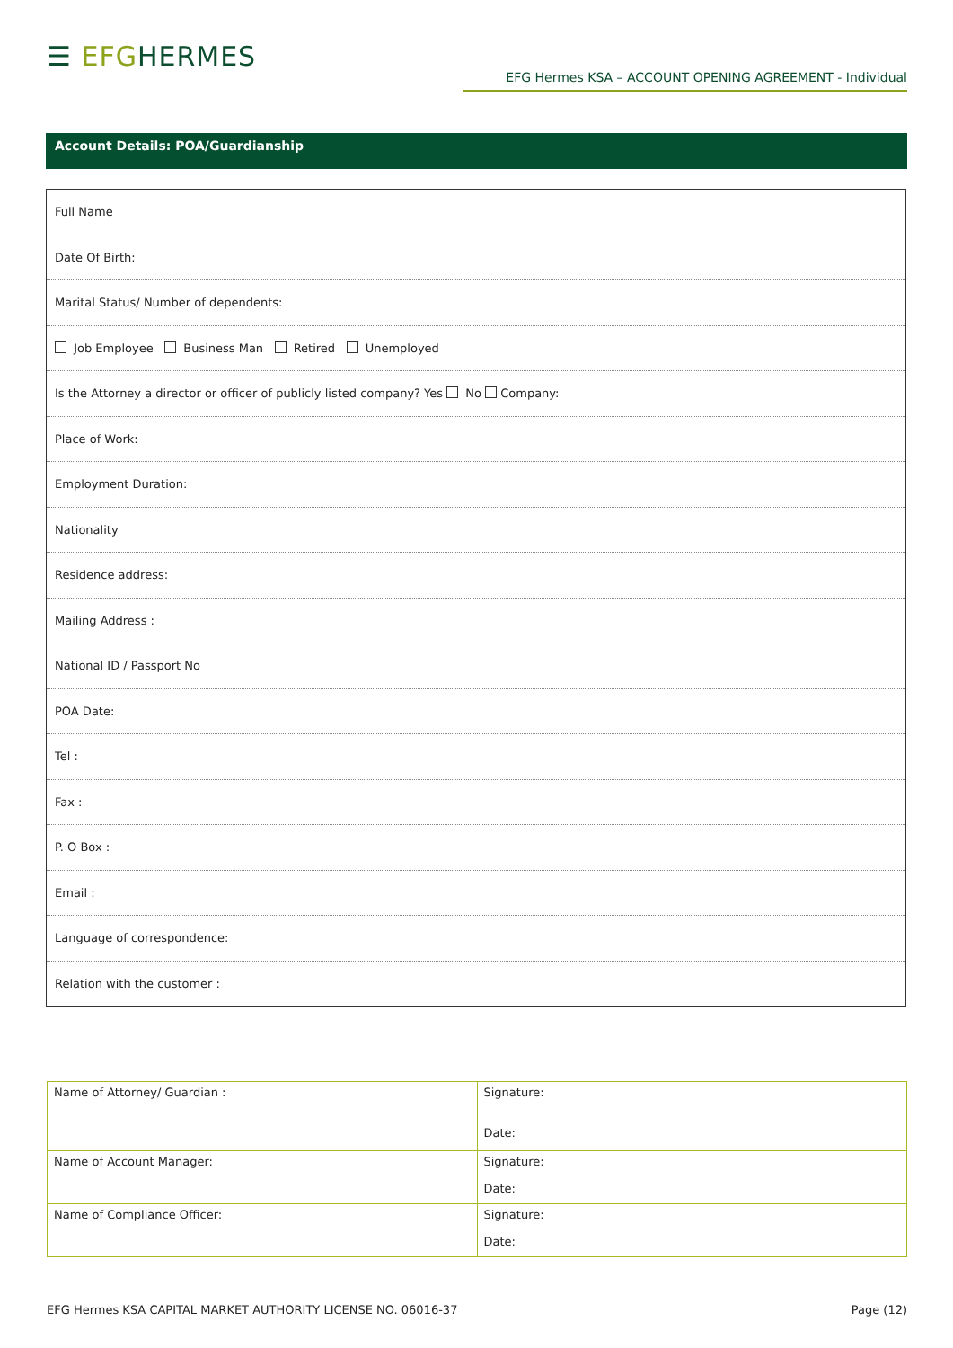☰ EFGHERMES
EFG Hermes KSA – ACCOUNT OPENING AGREEMENT - Individual
Account Details: POA/Guardianship
| Full Name |
| Date Of Birth: |
| Marital Status/ Number of dependents: |
| Job Employee Business Man Retired Unemployed |
| Is the Attorney a director or officer of publicly listed company? Yes No Company: |
| Place of Work: |
| Employment Duration: |
| Nationality |
| Residence address: |
| Mailing Address : |
| National ID / Passport No |
| POA Date: |
| Tel : |
| Fax : |
| P. O Box : |
| Email : |
| Language of correspondence: |
| Relation with the customer : |
| Name of Attorney/ Guardian : | Signature: Date: |
| Name of Account Manager: | Signature: Date: |
| Name of Compliance Officer: | Signature: Date: |
EFG Hermes KSA CAPITAL MARKET AUTHORITY LICENSE NO. 06016-37 Page (12)